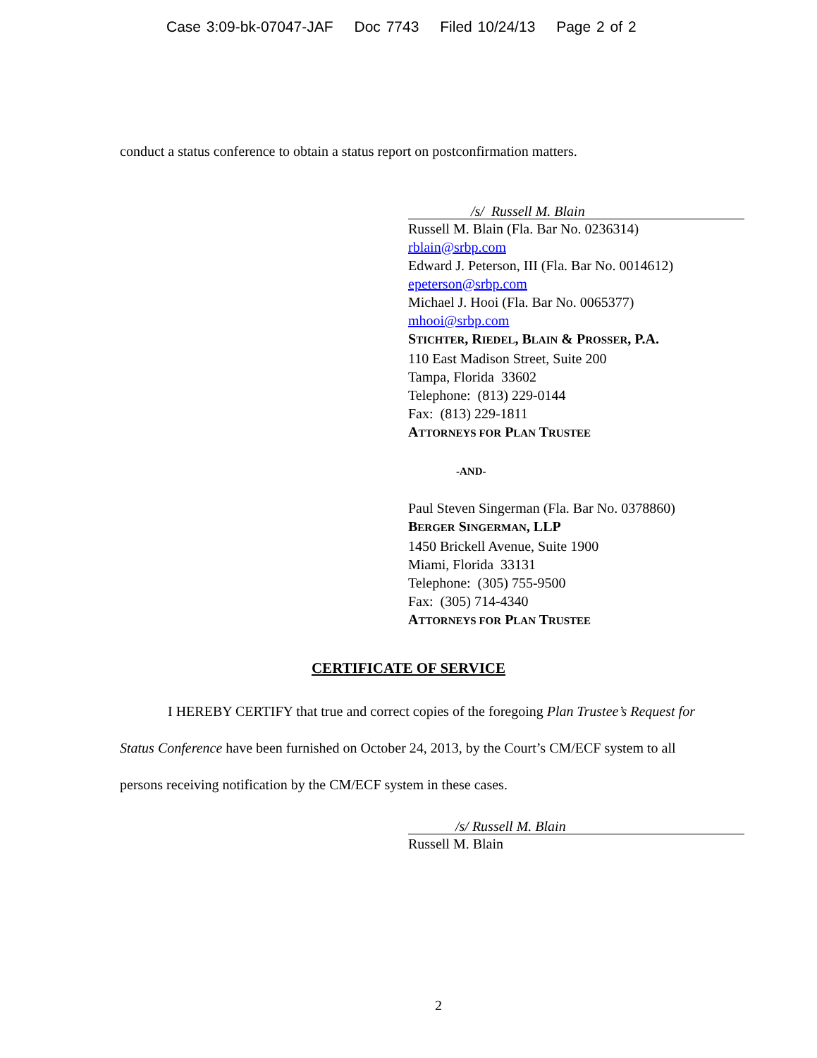Case 3:09-bk-07047-JAF Doc 7743 Filed 10/24/13 Page 2 of 2
conduct a status conference to obtain a status report on postconfirmation matters.
/s/ Russell M. Blain
Russell M. Blain (Fla. Bar No. 0236314)
rblain@srbp.com
Edward J. Peterson, III (Fla. Bar No. 0014612)
epeterson@srbp.com
Michael J. Hooi (Fla. Bar No. 0065377)
mhooi@srbp.com
STICHTER, RIEDEL, BLAIN & PROSSER, P.A.
110 East Madison Street, Suite 200
Tampa, Florida 33602
Telephone: (813) 229-0144
Fax: (813) 229-1811
ATTORNEYS FOR PLAN TRUSTEE
-AND-
Paul Steven Singerman (Fla. Bar No. 0378860)
BERGER SINGERMAN, LLP
1450 Brickell Avenue, Suite 1900
Miami, Florida 33131
Telephone: (305) 755-9500
Fax: (305) 714-4340
ATTORNEYS FOR PLAN TRUSTEE
CERTIFICATE OF SERVICE
I HEREBY CERTIFY that true and correct copies of the foregoing Plan Trustee’s Request for Status Conference have been furnished on October 24, 2013, by the Court’s CM/ECF system to all persons receiving notification by the CM/ECF system in these cases.
/s/ Russell M. Blain
Russell M. Blain
2